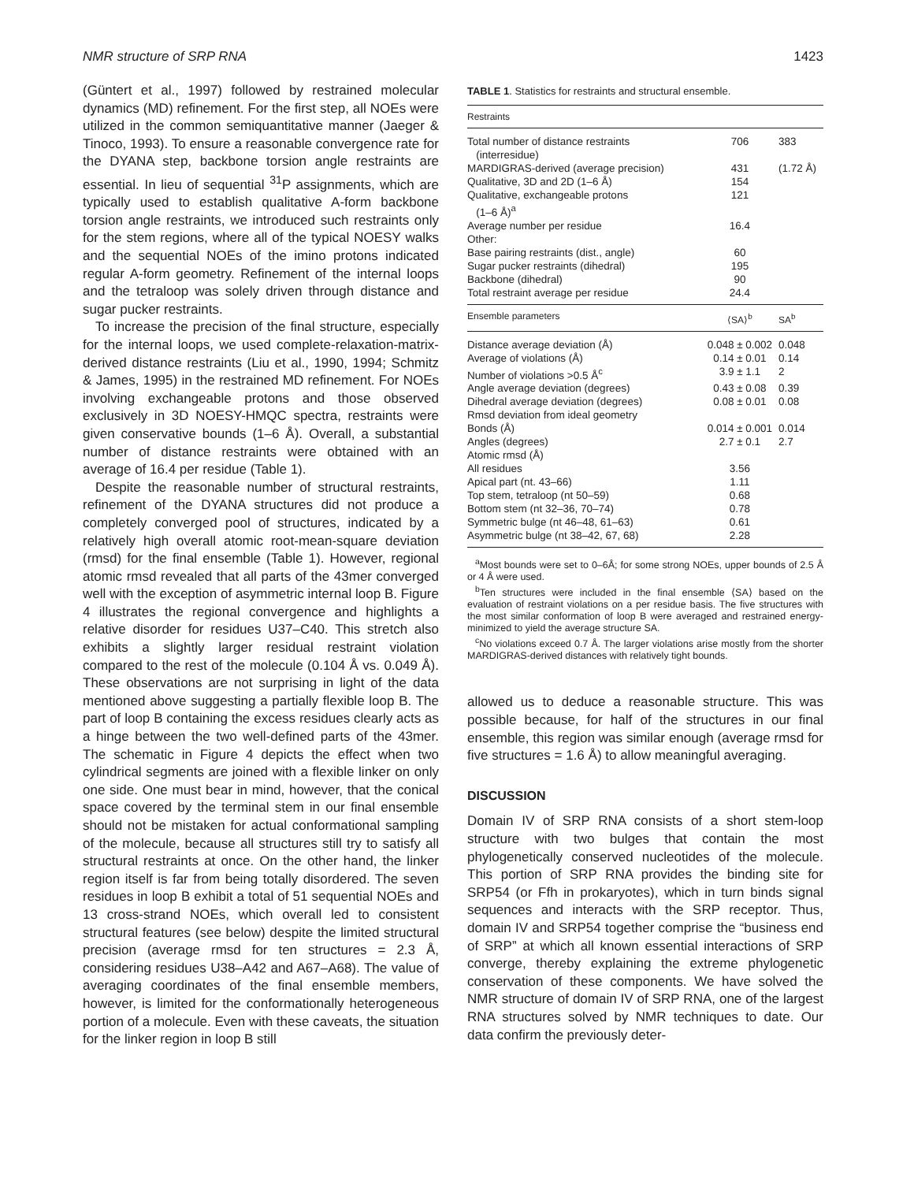NMR structure of SRP RNA 1423
(Güntert et al., 1997) followed by restrained molecular dynamics (MD) refinement. For the first step, all NOEs were utilized in the common semiquantitative manner (Jaeger & Tinoco, 1993). To ensure a reasonable convergence rate for the DYANA step, backbone torsion angle restraints are essential. In lieu of sequential <sup>31</sup>P assignments, which are typically used to establish qualitative A-form backbone torsion angle restraints, we introduced such restraints only for the stem regions, where all of the typical NOESY walks and the sequential NOEs of the imino protons indicated regular A-form geometry. Refinement of the internal loops and the tetraloop was solely driven through distance and sugar pucker restraints.
To increase the precision of the final structure, especially for the internal loops, we used complete-relaxation-matrix-derived distance restraints (Liu et al., 1990, 1994; Schmitz & James, 1995) in the restrained MD refinement. For NOEs involving exchangeable protons and those observed exclusively in 3D NOESY-HMQC spectra, restraints were given conservative bounds (1–6 Å). Overall, a substantial number of distance restraints were obtained with an average of 16.4 per residue (Table 1).
Despite the reasonable number of structural restraints, refinement of the DYANA structures did not produce a completely converged pool of structures, indicated by a relatively high overall atomic root-mean-square deviation (rmsd) for the final ensemble (Table 1). However, regional atomic rmsd revealed that all parts of the 43mer converged well with the exception of asymmetric internal loop B. Figure 4 illustrates the regional convergence and highlights a relative disorder for residues U37–C40. This stretch also exhibits a slightly larger residual restraint violation compared to the rest of the molecule (0.104 Å vs. 0.049 Å). These observations are not surprising in light of the data mentioned above suggesting a partially flexible loop B. The part of loop B containing the excess residues clearly acts as a hinge between the two well-defined parts of the 43mer. The schematic in Figure 4 depicts the effect when two cylindrical segments are joined with a flexible linker on only one side. One must bear in mind, however, that the conical space covered by the terminal stem in our final ensemble should not be mistaken for actual conformational sampling of the molecule, because all structures still try to satisfy all structural restraints at once. On the other hand, the linker region itself is far from being totally disordered. The seven residues in loop B exhibit a total of 51 sequential NOEs and 13 cross-strand NOEs, which overall led to consistent structural features (see below) despite the limited structural precision (average rmsd for ten structures = 2.3 Å, considering residues U38–A42 and A67–A68). The value of averaging coordinates of the final ensemble members, however, is limited for the conformationally heterogeneous portion of a molecule. Even with these caveats, the situation for the linker region in loop B still
TABLE 1. Statistics for restraints and structural ensemble.
| Restraints | | |
| --- | --- | --- |
| Total number of distance restraints (interresidue) | 706 | 383 |
| MARDIGRAS-derived (average precision) | 431 | (1.72 Å) |
| Qualitative, 3D and 2D (1–6 Å) | 154 | |
| Qualitative, exchangeable protons (1–6 Å)<sup>a</sup> | 121 | |
| Average number per residue | 16.4 | |
| Other: | | |
| Base pairing restraints (dist., angle) | 60 | |
| Sugar pucker restraints (dihedral) | 195 | |
| Backbone (dihedral) | 90 | |
| Total restraint average per residue | 24.4 | |
| Ensemble parameters | ⟨SA⟩<sup>b</sup> | SA<sup>b</sup> |
| Distance average deviation (Å) | 0.048 ± 0.002 | 0.048 |
| Average of violations (Å) | 0.14 ± 0.01 | 0.14 |
| Number of violations >0.5 Å<sup>c</sup> | 3.9 ± 1.1 | 2 |
| Angle average deviation (degrees) | 0.43 ± 0.08 | 0.39 |
| Dihedral average deviation (degrees) | 0.08 ± 0.01 | 0.08 |
| Rmsd deviation from ideal geometry | | |
| Bonds (Å) | 0.014 ± 0.001 | 0.014 |
| Angles (degrees) | 2.7 ± 0.1 | 2.7 |
| Atomic rmsd (Å) | | |
| All residues | 3.56 | |
| Apical part (nt. 43–66) | 1.11 | |
| Top stem, tetraloop (nt 50–59) | 0.68 | |
| Bottom stem (nt 32–36, 70–74) | 0.78 | |
| Symmetric bulge (nt 46–48, 61–63) | 0.61 | |
| Asymmetric bulge (nt 38–42, 67, 68) | 2.28 | |
<sup>a</sup> Most bounds were set to 0–6Å; for some strong NOEs, upper bounds of 2.5 Å or 4 Å were used.
<sup>b</sup> Ten structures were included in the final ensemble ⟨SA⟩ based on the evaluation of restraint violations on a per residue basis. The five structures with the most similar conformation of loop B were averaged and restrained energy-minimized to yield the average structure SA.
<sup>c</sup> No violations exceed 0.7 Å. The larger violations arise mostly from the shorter MARDIGRAS-derived distances with relatively tight bounds.
allowed us to deduce a reasonable structure. This was possible because, for half of the structures in our final ensemble, this region was similar enough (average rmsd for five structures = 1.6 Å) to allow meaningful averaging.
DISCUSSION
Domain IV of SRP RNA consists of a short stem-loop structure with two bulges that contain the most phylogenetically conserved nucleotides of the molecule. This portion of SRP RNA provides the binding site for SRP54 (or Ffh in prokaryotes), which in turn binds signal sequences and interacts with the SRP receptor. Thus, domain IV and SRP54 together comprise the “business end of SRP” at which all known essential interactions of SRP converge, thereby explaining the extreme phylogenetic conservation of these components. We have solved the NMR structure of domain IV of SRP RNA, one of the largest RNA structures solved by NMR techniques to date. Our data confirm the previously deter-